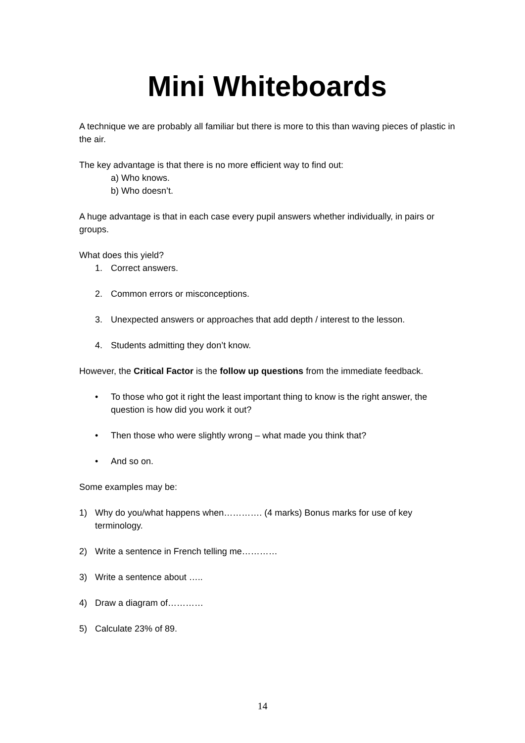Mini Whiteboards
A technique we are probably all familiar but there is more to this than waving pieces of plastic in the air.
The key advantage is that there is no more efficient way to find out:
a) Who knows.
b) Who doesn’t.
A huge advantage is that in each case every pupil answers whether individually, in pairs or groups.
What does this yield?
1. Correct answers.
2. Common errors or misconceptions.
3. Unexpected answers or approaches that add depth / interest to the lesson.
4. Students admitting they don’t know.
However, the Critical Factor is the follow up questions from the immediate feedback.
• To those who got it right the least important thing to know is the right answer, the question is how did you work it out?
• Then those who were slightly wrong – what made you think that?
• And so on.
Some examples may be:
1) Why do you/what happens when…………. (4 marks) Bonus marks for use of key terminology.
2) Write a sentence in French telling me…………
3) Write a sentence about …..
4) Draw a diagram of…………
5) Calculate 23% of 89.
14